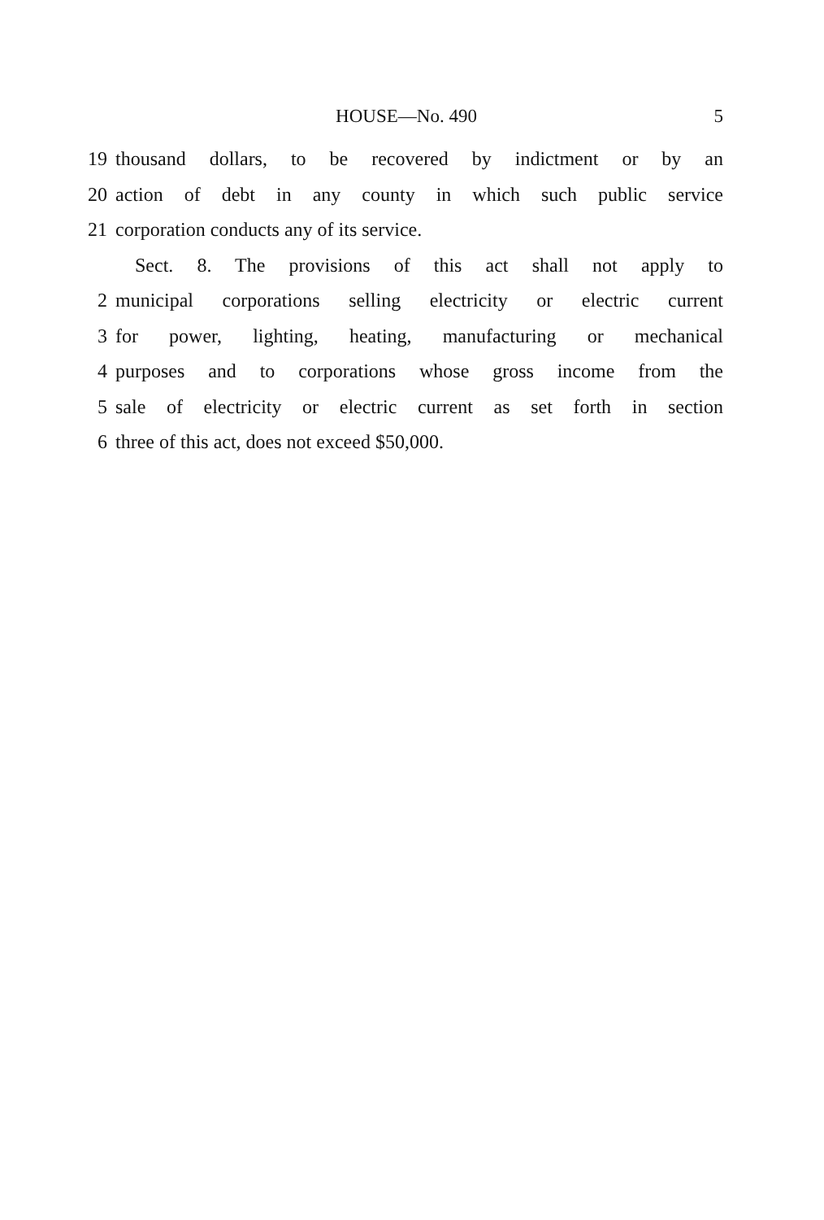HOUSE—No. 490 5
19 thousand dollars, to be recovered by indictment or by an
20 action of debt in any county in which such public service
21 corporation conducts any of its service.
Sect. 8. The provisions of this act shall not apply to
2 municipal corporations selling electricity or electric current
3 for power, lighting, heating, manufacturing or mechanical
4 purposes and to corporations whose gross income from the
5 sale of electricity or electric current as set forth in section
6 three of this act, does not exceed $50,000.